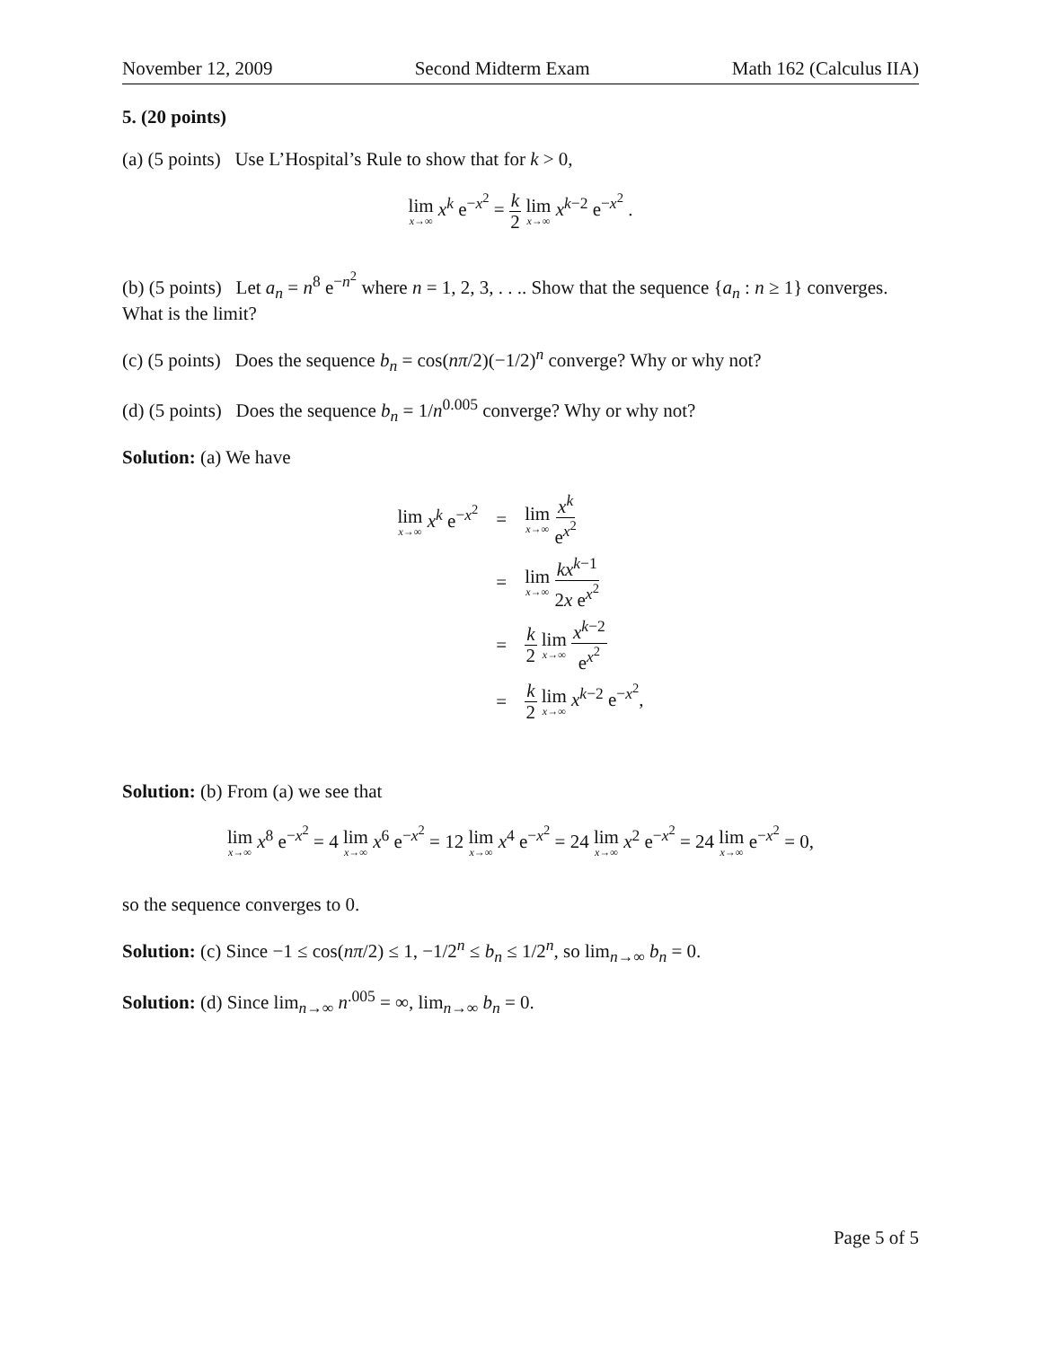November 12, 2009 Second Midterm Exam Math 162 (Calculus IIA)
5. (20 points)
(a) (5 points) Use L’Hospital’s Rule to show that for k > 0,
lim x→∞ x<sup>k</sup> e<sup>−x<sup>2</sup></sup> = k 2 lim x→∞ x<sup>k−2</sup> e<sup>−x<sup>2</sup></sup> .
(b) (5 points) Let a<sub>n</sub> = n<sup>8</sup> e<sup>−n<sup>2</sup></sup> where n = 1, 2, 3, . . .. Show that the sequence {a<sub>n</sub> : n ≥ 1} converges. What is the limit?
(c) (5 points) Does the sequence b<sub>n</sub> = cos(nπ/2)(−1/2)<sup>n</sup> converge? Why or why not?
(d) (5 points) Does the sequence b<sub>n</sub> = 1/n<sup>0.005</sup> converge? Why or why not?
Solution: (a) We have
| lim x→∞ x<sup>k</sup> e<sup>−x<sup>2</sup></sup> | = | lim x→∞ x<sup>k</sup> e<sup>x<sup>2</sup></sup> |
| | = | lim x→∞ kx<sup>k−1</sup> 2 x e<sup>x<sup>2</sup></sup> |
| | = | k 2 lim x→∞ x<sup>k−2</sup> e<sup>x<sup>2</sup></sup> |
| | = | k 2 lim x→∞ x<sup>k−2</sup> e<sup>−x<sup>2</sup></sup>, |
Solution: (b) From (a) we see that
lim x→∞ x<sup>8</sup> e<sup>−x<sup>2</sup></sup> = 4 lim x→∞ x<sup>6</sup> e<sup>−x<sup>2</sup></sup> = 12 lim x→∞ x<sup>4</sup> e<sup>−x<sup>2</sup></sup> = 24 lim x→∞ x<sup>2</sup> e<sup>−x<sup>2</sup></sup> = 24 lim x→∞ e<sup>−x<sup>2</sup></sup> = 0,
so the sequence converges to 0.
Solution: (c) Since −1 ≤ cos(nπ/2) ≤ 1, −1/2<sup>n</sup> ≤ b<sub>n</sub> ≤ 1/2<sup>n</sup>, so lim<sub>n→∞</sub> b<sub>n</sub> = 0.
Solution: (d) Since lim<sub>n→∞</sub> n<sup>.005</sup> = ∞, lim<sub>n→∞</sub> b<sub>n</sub> = 0.
Page 5 of 5